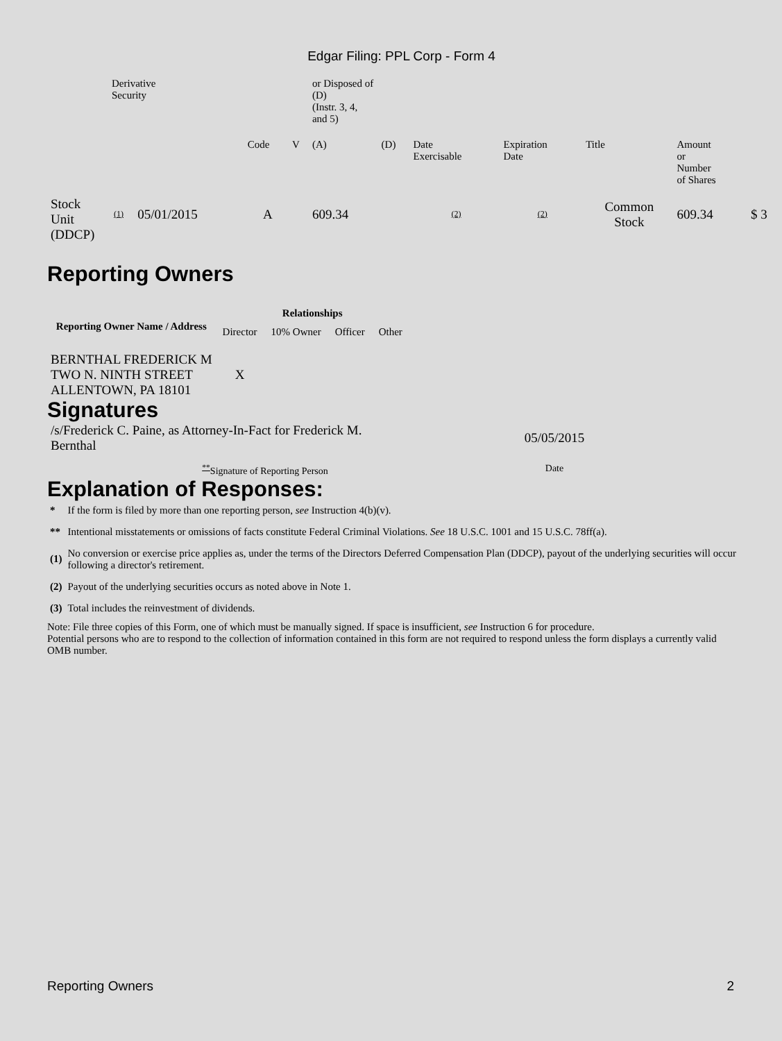Edgar Filing: PPL Corp - Form 4
| | Derivative Security | | | | or Disposed of (D) (Instr. 3, 4, and 5) | | | | | | |
| | | | Code | V | (A) | (D) | Date Exercisable | Expiration Date | Title | Amount or Number of Shares | |
| Stock Unit (DDCP) | (1) | 05/01/2015 | A | | 609.34 | | (2) | (2) | Common Stock | 609.34 | $ 3 |
Reporting Owners
| Reporting Owner Name / Address | Relationships | | | |
| --- | --- | --- | --- | --- |
| | Director | 10% Owner | Officer | Other |
| BERNTHAL FREDERICK M TWO N. NINTH STREET ALLENTOWN, PA 18101 | X | | | |
Signatures
| /s/Frederick C. Paine, as Attorney-In-Fact for Frederick M. Bernthal | 05/05/2015 |
| <sup>**</sup> Signature of Reporting Person | Date |
Explanation of Responses:
| * | If the form is filed by more than one reporting person, see Instruction 4(b)(v). |
| ** | Intentional misstatements or omissions of facts constitute Federal Criminal Violations. See 18 U.S.C. 1001 and 15 U.S.C. 78ff(a). |
| (1) | No conversion or exercise price applies as, under the terms of the Directors Deferred Compensation Plan (DDCP), payout of the underlying securities will occur following a director's retirement. |
| (2) | Payout of the underlying securities occurs as noted above in Note 1. |
| (3) | Total includes the reinvestment of dividends. |
Note: File three copies of this Form, one of which must be manually signed. If space is insufficient, see Instruction 6 for procedure.
Potential persons who are to respond to the collection of information contained in this form are not required to respond unless the form displays a currently valid OMB number.
Reporting Owners 2